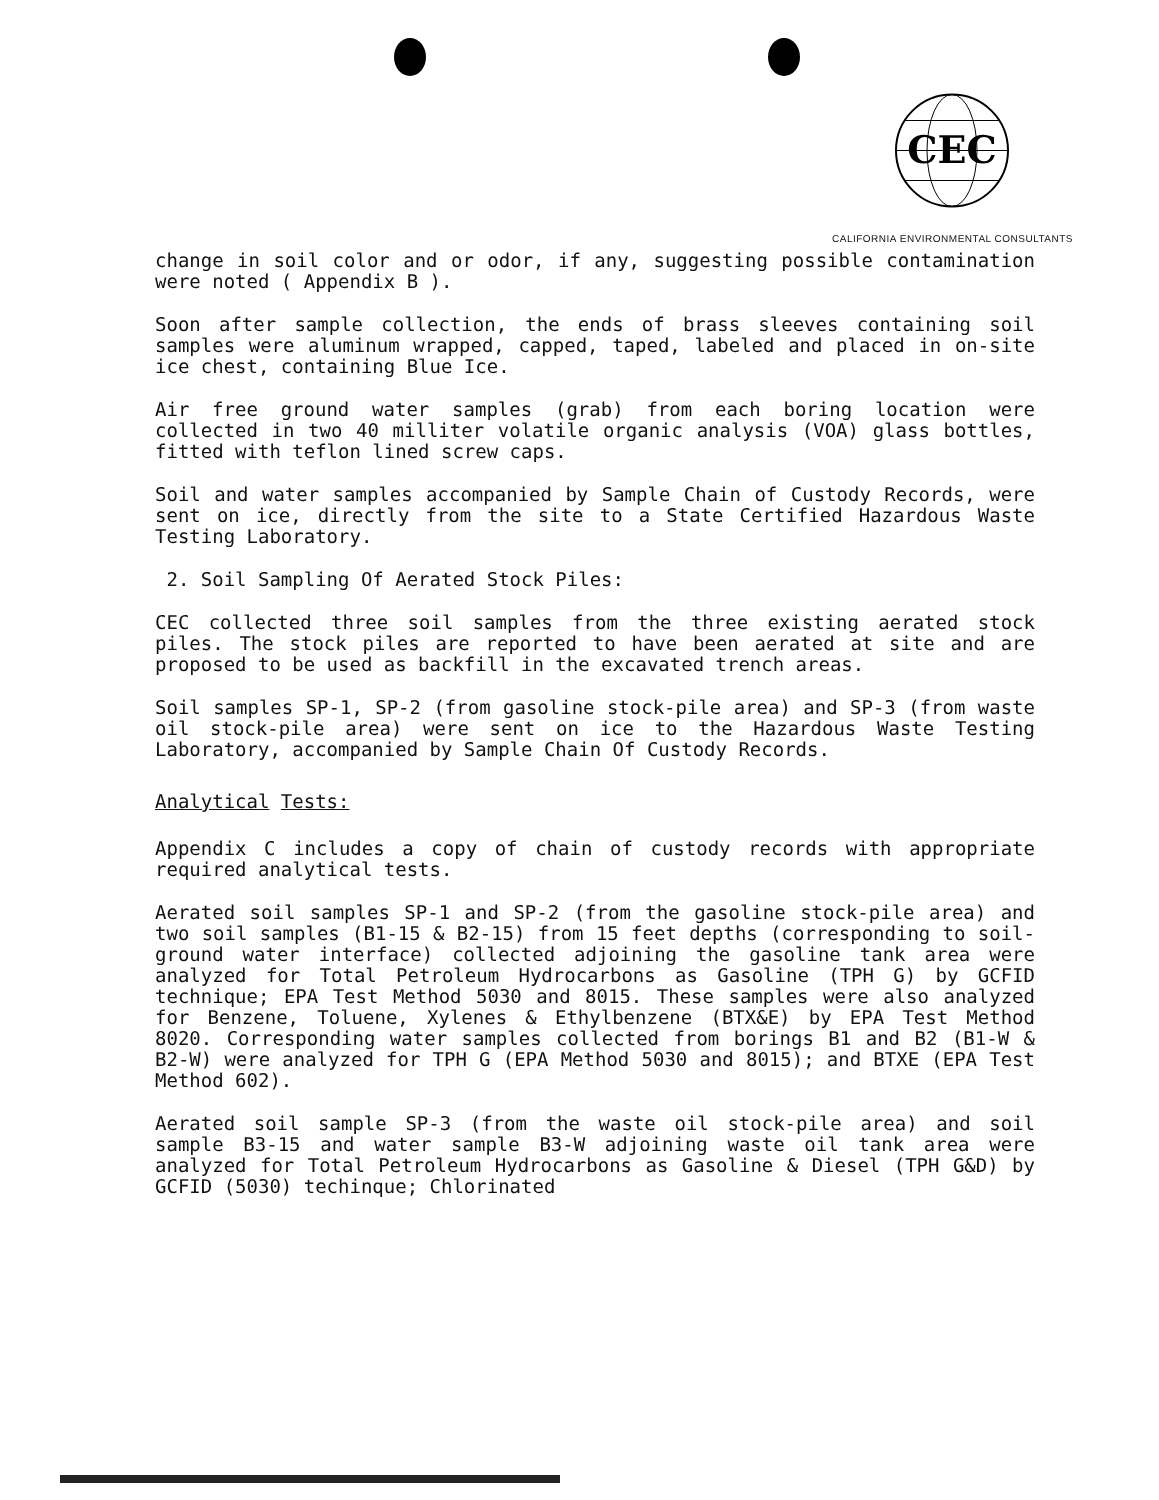CEC
CALIFORNIA ENVIRONMENTAL CONSULTANTS
change in soil color and or odor, if any, suggesting possible contamination were noted ( Appendix B ).
Soon after sample collection, the ends of brass sleeves containing soil samples were aluminum wrapped, capped, taped, labeled and placed in on-site ice chest, containing Blue Ice.
Air free ground water samples (grab) from each boring location were collected in two 40 milliter volatile organic analysis (VOA) glass bottles, fitted with teflon lined screw caps.
Soil and water samples accompanied by Sample Chain of Custody Records, were sent on ice, directly from the site to a State Certified Hazardous Waste Testing Laboratory.
2. Soil Sampling Of Aerated Stock Piles:
CEC collected three soil samples from the three existing aerated stock piles. The stock piles are reported to have been aerated at site and are proposed to be used as backfill in the excavated trench areas.
Soil samples SP-1, SP-2 (from gasoline stock-pile area) and SP-3 (from waste oil stock-pile area) were sent on ice to the Hazardous Waste Testing Laboratory, accompanied by Sample Chain Of Custody Records.
Analytical Tests:
Appendix C includes a copy of chain of custody records with appropriate required analytical tests.
Aerated soil samples SP-1 and SP-2 (from the gasoline stock-pile area) and two soil samples (B1-15 & B2-15) from 15 feet depths (corresponding to soil-ground water interface) collected adjoining the gasoline tank area were analyzed for Total Petroleum Hydrocarbons as Gasoline (TPH G) by GCFID technique; EPA Test Method 5030 and 8015. These samples were also analyzed for Benzene, Toluene, Xylenes & Ethylbenzene (BTX&E) by EPA Test Method 8020. Corresponding water samples collected from borings B1 and B2 (B1-W & B2-W) were analyzed for TPH G (EPA Method 5030 and 8015); and BTXE (EPA Test Method 602).
Aerated soil sample SP-3 (from the waste oil stock-pile area) and soil sample B3-15 and water sample B3-W adjoining waste oil tank area were analyzed for Total Petroleum Hydrocarbons as Gasoline & Diesel (TPH G&D) by GCFID (5030) techinque; Chlorinated